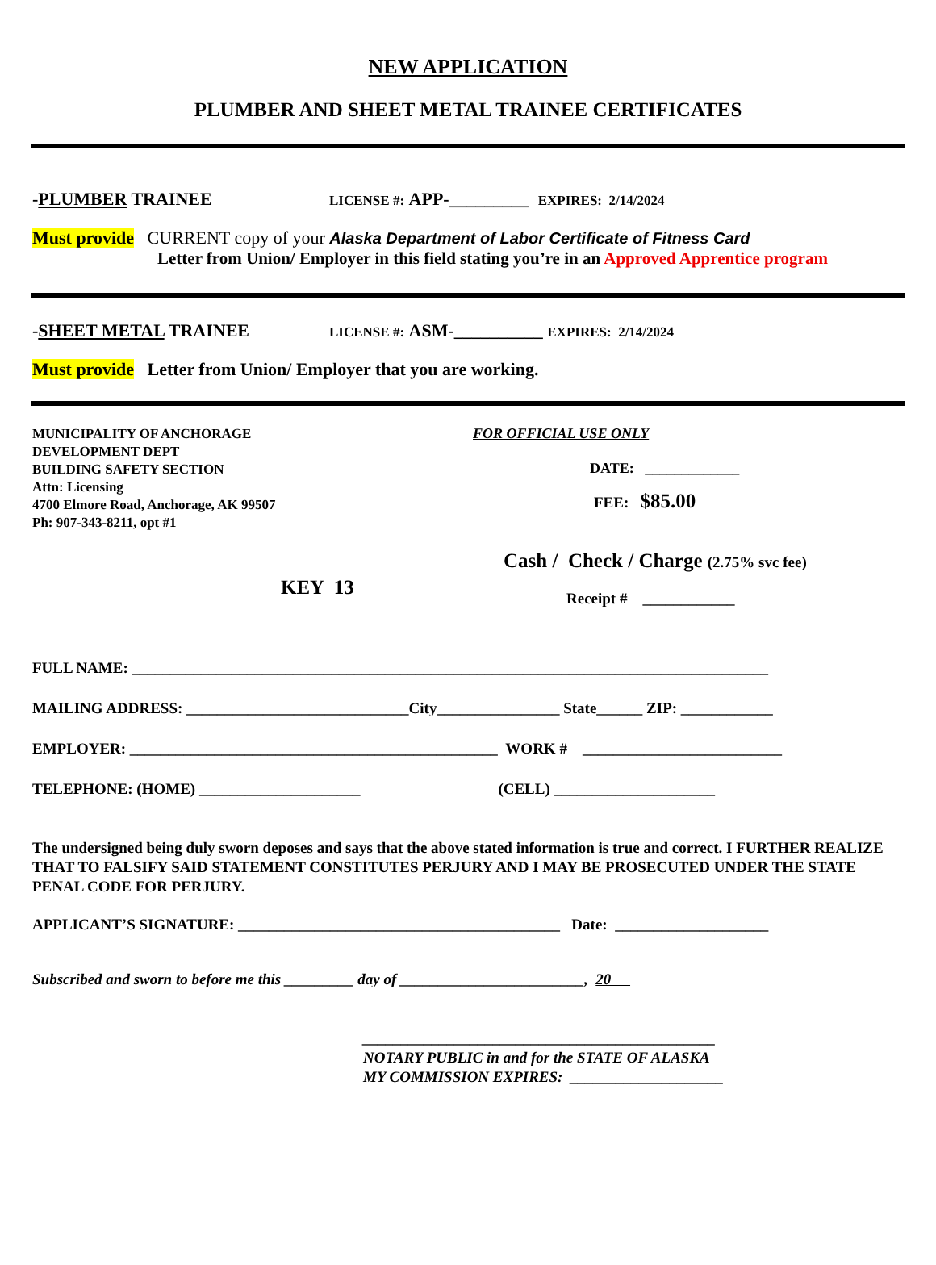NEW APPLICATION
PLUMBER AND SHEET METAL TRAINEE CERTIFICATES
-PLUMBER TRAINEE LICENSE #: APP-_________ EXPIRES: 2/14/2024
Must provide CURRENT copy of your Alaska Department of Labor Certificate of Fitness Card
Letter from Union/ Employer in this field stating you’re in an Approved Apprentice program
-SHEET METAL TRAINEE LICENSE #: ASM-__________ EXPIRES: 2/14/2024
Must provide Letter from Union/ Employer that you are working.
MUNICIPALITY OF ANCHORAGE
DEVELOPMENT DEPT
BUILDING SAFETY SECTION
Attn: Licensing
4700 Elmore Road, Anchorage, AK 99507
Ph: 907-343-8211, opt #1
KEY 13
FOR OFFICIAL USE ONLY
DATE: _____________
FEE: $85.00
Cash / Check / Charge (2.75% svc fee)
Receipt # ____________
FULL NAME: ___________________________________________________________________________________
MAILING ADDRESS: _____________________________City________________ State______ ZIP: ____________
EMPLOYER: ________________________________________________ WORK # __________________________
TELEPHONE: (HOME) _____________________ (CELL) _____________________
The undersigned being duly sworn deposes and says that the above stated information is true and correct. I FURTHER REALIZE THAT TO FALSIFY SAID STATEMENT CONSTITUTES PERJURY AND I MAY BE PROSECUTED UNDER THE STATE PENAL CODE FOR PERJURY.
APPLICANT’S SIGNATURE: __________________________________________ Date: ____________________
Subscribed and sworn to before me this _________ day of ________________________, 20
______________________________________________
NOTARY PUBLIC in and for the STATE OF ALASKA
MY COMMISSION EXPIRES: ____________________